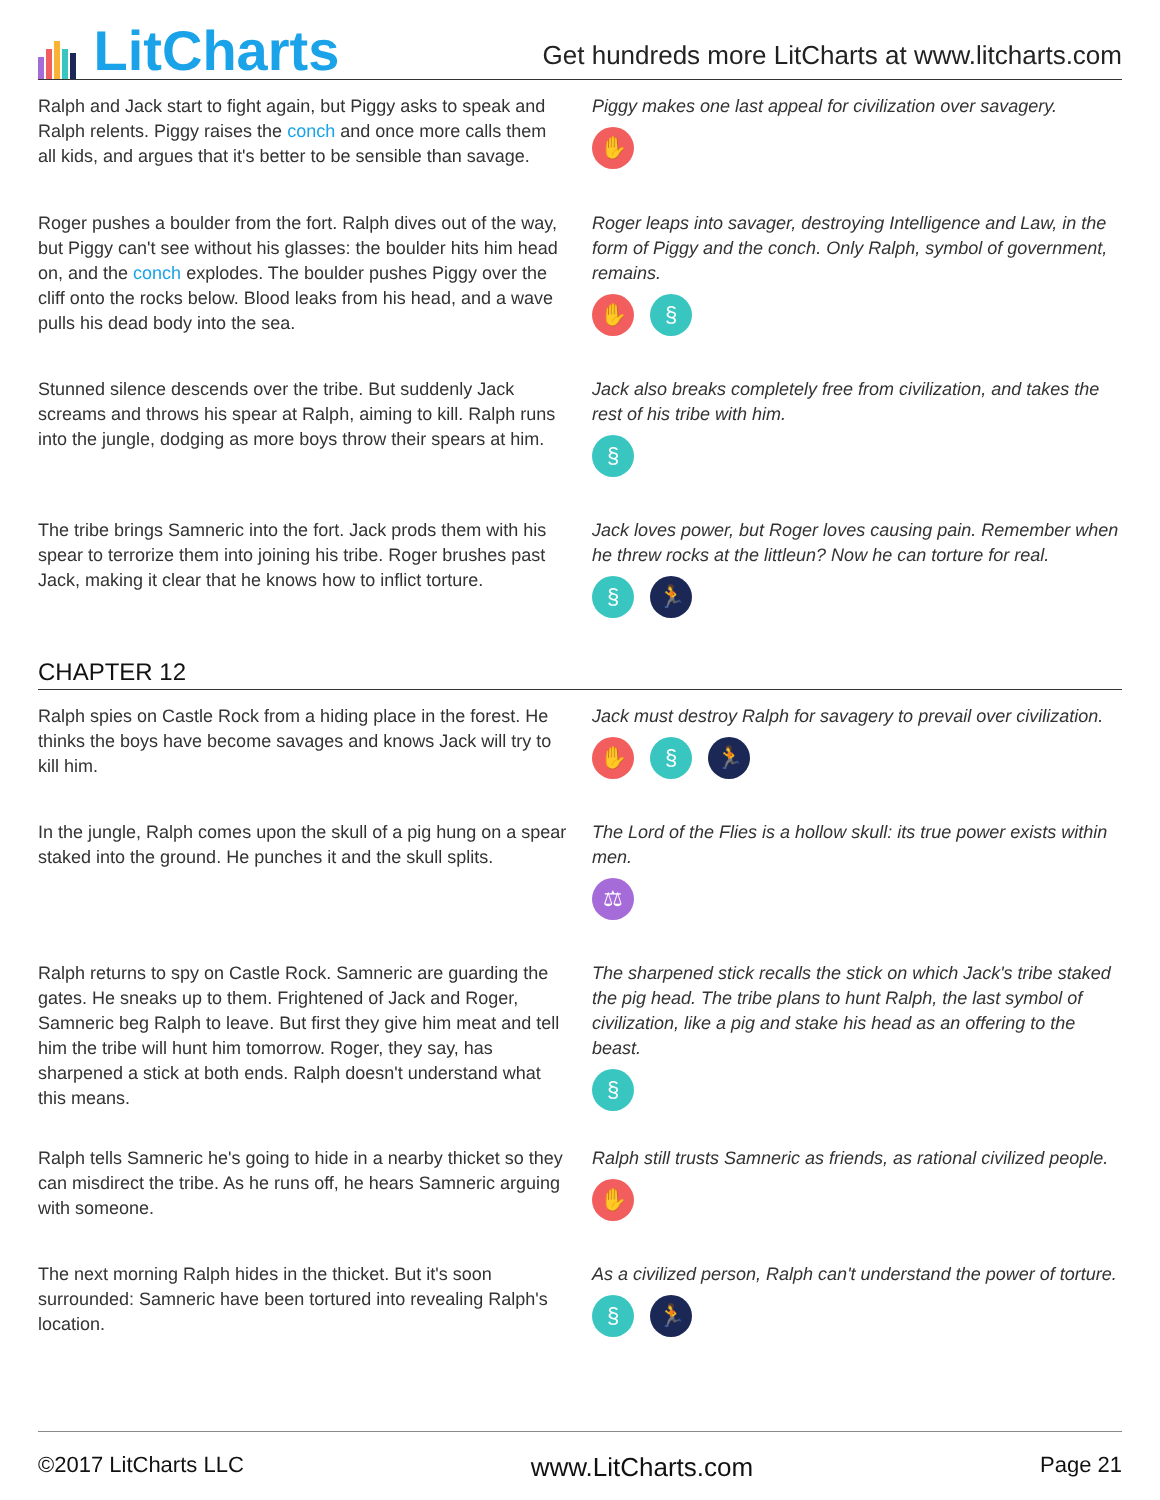LitCharts
Get hundreds more LitCharts at www.litcharts.com
Ralph and Jack start to fight again, but Piggy asks to speak and Ralph relents. Piggy raises the conch and once more calls them all kids, and argues that it's better to be sensible than savage.
Piggy makes one last appeal for civilization over savagery.
✋
Roger pushes a boulder from the fort. Ralph dives out of the way, but Piggy can't see without his glasses: the boulder hits him head on, and the conch explodes. The boulder pushes Piggy over the cliff onto the rocks below. Blood leaks from his head, and a wave pulls his dead body into the sea.
Roger leaps into savager, destroying Intelligence and Law, in the form of Piggy and the conch. Only Ralph, symbol of government, remains.
✋ §
Stunned silence descends over the tribe. But suddenly Jack screams and throws his spear at Ralph, aiming to kill. Ralph runs into the jungle, dodging as more boys throw their spears at him.
Jack also breaks completely free from civilization, and takes the rest of his tribe with him.
§
The tribe brings Samneric into the fort. Jack prods them with his spear to terrorize them into joining his tribe. Roger brushes past Jack, making it clear that he knows how to inflict torture.
Jack loves power, but Roger loves causing pain. Remember when he threw rocks at the littleun? Now he can torture for real.
§ 🏃
CHAPTER 12
Ralph spies on Castle Rock from a hiding place in the forest. He thinks the boys have become savages and knows Jack will try to kill him.
Jack must destroy Ralph for savagery to prevail over civilization.
✋ § 🏃
In the jungle, Ralph comes upon the skull of a pig hung on a spear staked into the ground. He punches it and the skull splits.
The Lord of the Flies is a hollow skull: its true power exists within men.
⚖
Ralph returns to spy on Castle Rock. Samneric are guarding the gates. He sneaks up to them. Frightened of Jack and Roger, Samneric beg Ralph to leave. But first they give him meat and tell him the tribe will hunt him tomorrow. Roger, they say, has sharpened a stick at both ends. Ralph doesn't understand what this means.
The sharpened stick recalls the stick on which Jack's tribe staked the pig head. The tribe plans to hunt Ralph, the last symbol of civilization, like a pig and stake his head as an offering to the beast.
§
Ralph tells Samneric he's going to hide in a nearby thicket so they can misdirect the tribe. As he runs off, he hears Samneric arguing with someone.
Ralph still trusts Samneric as friends, as rational civilized people.
✋
The next morning Ralph hides in the thicket. But it's soon surrounded: Samneric have been tortured into revealing Ralph's location.
As a civilized person, Ralph can't understand the power of torture.
§ 🏃
©2017 LitCharts LLC www.LitCharts.com Page 21